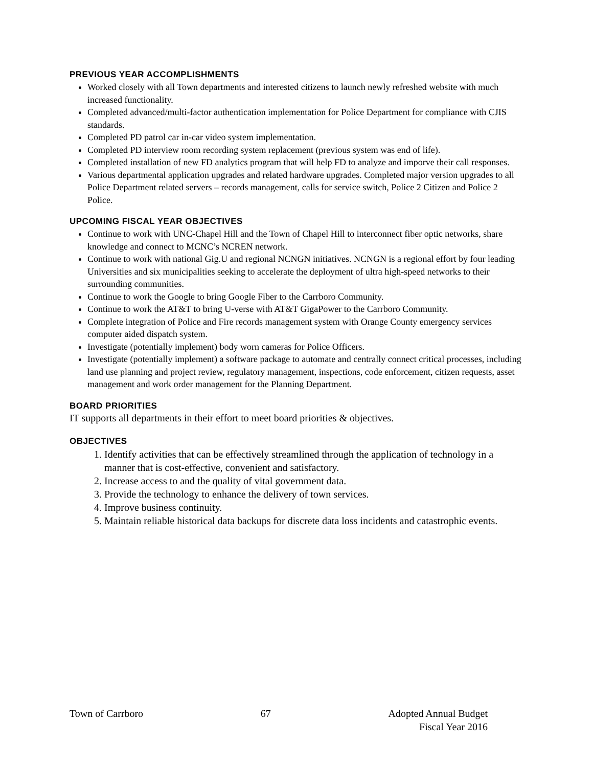PREVIOUS YEAR ACCOMPLISHMENTS
Worked closely with all Town departments and interested citizens to launch newly refreshed website with much increased functionality.
Completed advanced/multi-factor authentication implementation for Police Department for compliance with CJIS standards.
Completed PD patrol car in-car video system implementation.
Completed PD interview room recording system replacement (previous system was end of life).
Completed installation of new FD analytics program that will help FD to analyze and imporve their call responses.
Various departmental application upgrades and related hardware upgrades. Completed major version upgrades to all Police Department related servers – records management, calls for service switch, Police 2 Citizen and Police 2 Police.
UPCOMING FISCAL YEAR OBJECTIVES
Continue to work with UNC-Chapel Hill and the Town of Chapel Hill to interconnect fiber optic networks, share knowledge and connect to MCNC’s NCREN network.
Continue to work with national Gig.U and regional NCNGN initiatives. NCNGN is a regional effort by four leading Universities and six municipalities seeking to accelerate the deployment of ultra high-speed networks to their surrounding communities.
Continue to work the Google to bring Google Fiber to the Carrboro Community.
Continue to work the AT&T to bring U-verse with AT&T GigaPower to the Carrboro Community.
Complete integration of Police and Fire records management system with Orange County emergency services computer aided dispatch system.
Investigate (potentially implement) body worn cameras for Police Officers.
Investigate (potentially implement) a software package to automate and centrally connect critical processes, including land use planning and project review, regulatory management, inspections, code enforcement, citizen requests, asset management and work order management for the Planning Department.
BOARD PRIORITIES
IT supports all departments in their effort to meet board priorities & objectives.
OBJECTIVES
1. Identify activities that can be effectively streamlined through the application of technology in a manner that is cost-effective, convenient and satisfactory.
2. Increase access to and the quality of vital government data.
3. Provide the technology to enhance the delivery of town services.
4. Improve business continuity.
5. Maintain reliable historical data backups for discrete data loss incidents and catastrophic events.
Town of Carrboro 67 Adopted Annual Budget
Fiscal Year 2016